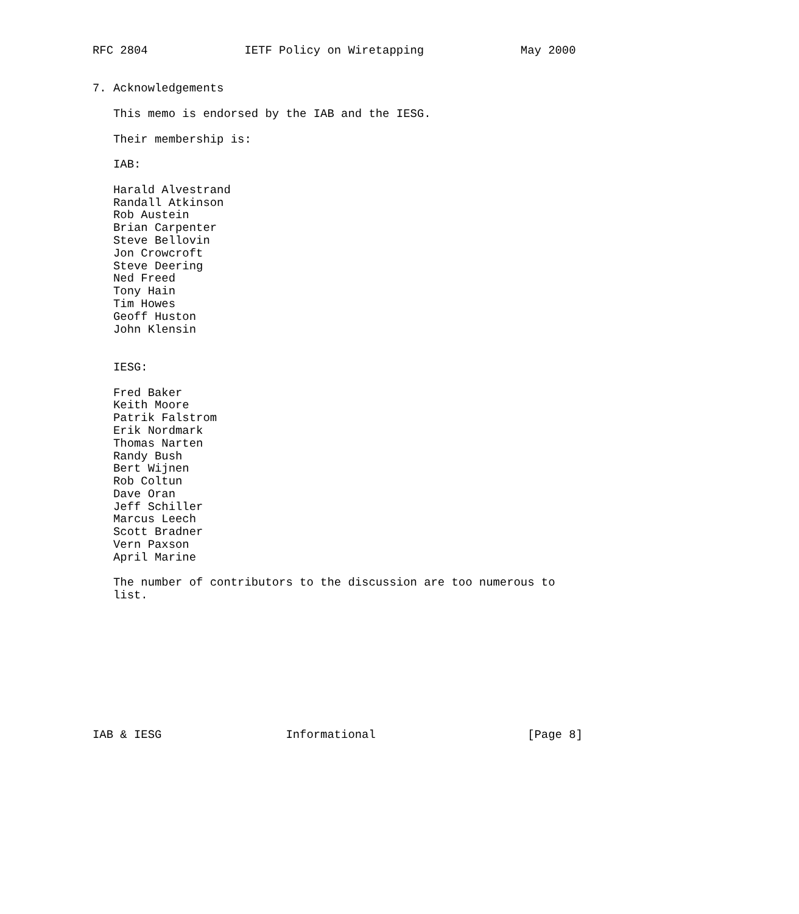RFC 2804              IETF Policy on Wiretapping              May 2000


7. Acknowledgements

   This memo is endorsed by the IAB and the IESG.

   Their membership is:

   IAB:

   Harald Alvestrand
   Randall Atkinson
   Rob Austein
   Brian Carpenter
   Steve Bellovin
   Jon Crowcroft
   Steve Deering
   Ned Freed
   Tony Hain
   Tim Howes
   Geoff Huston
   John Klensin


   IESG:

   Fred Baker
   Keith Moore
   Patrik Falstrom
   Erik Nordmark
   Thomas Narten
   Randy Bush
   Bert Wijnen
   Rob Coltun
   Dave Oran
   Jeff Schiller
   Marcus Leech
   Scott Bradner
   Vern Paxson
   April Marine

   The number of contributors to the discussion are too numerous to
   list.










IAB & IESG                  Informational                      [Page 8]